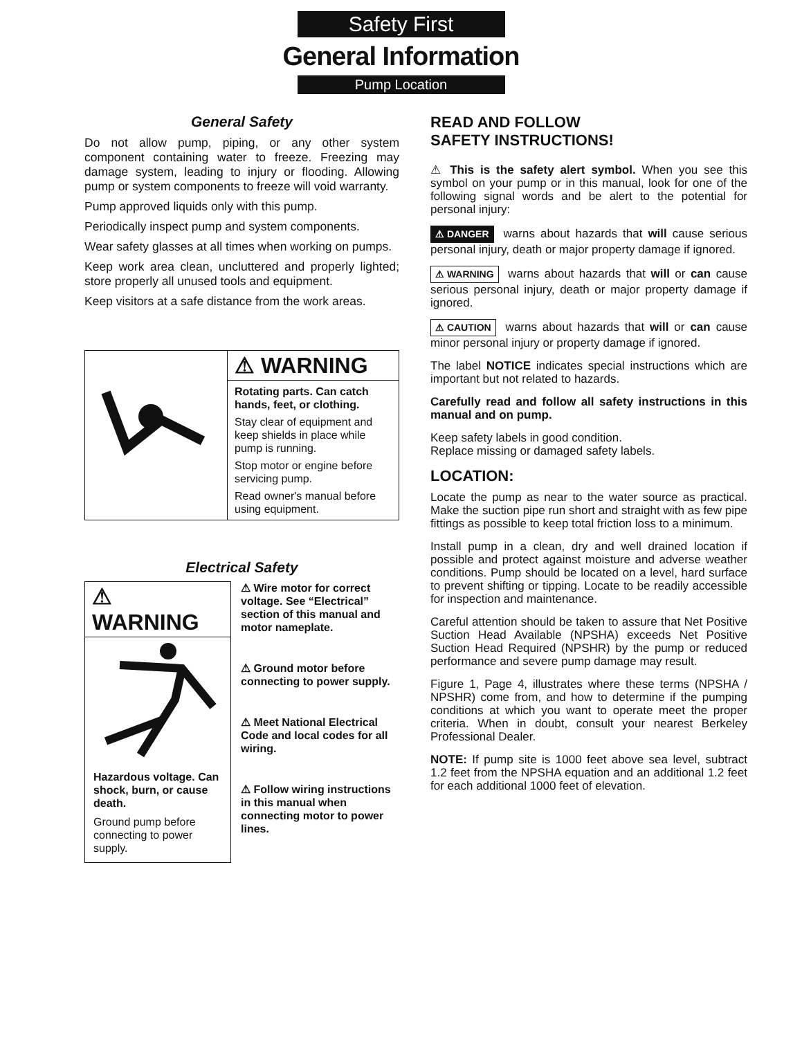Safety First
General Information
Pump Location
General Safety
Do not allow pump, piping, or any other system component containing water to freeze. Freezing may damage system, leading to injury or flooding. Allowing pump or system components to freeze will void warranty.
Pump approved liquids only with this pump.
Periodically inspect pump and system components.
Wear safety glasses at all times when working on pumps.
Keep work area clean, uncluttered and properly lighted; store properly all unused tools and equipment.
Keep visitors at a safe distance from the work areas.
⚠ WARNING
Rotating parts. Can catch hands, feet, or clothing.
Stay clear of equipment and keep shields in place while pump is running.
Stop motor or engine before servicing pump.
Read owner's manual before using equipment.
Electrical Safety
⚠ WARNING
Hazardous voltage. Can shock, burn, or cause death.
Ground pump before connecting to power supply.
⚠ Wire motor for correct voltage. See “Electrical” section of this manual and motor nameplate.
⚠ Ground motor before connecting to power supply.
⚠ Meet National Electrical Code and local codes for all wiring.
⚠ Follow wiring instructions in this manual when connecting motor to power lines.
READ AND FOLLOW
SAFETY INSTRUCTIONS!
⚠ This is the safety alert symbol. When you see this symbol on your pump or in this manual, look for one of the following signal words and be alert to the potential for personal injury:
⚠ DANGER warns about hazards that will cause serious personal injury, death or major property damage if ignored.
⚠ WARNING warns about hazards that will or can cause serious personal injury, death or major property damage if ignored.
⚠ CAUTION warns about hazards that will or can cause minor personal injury or property damage if ignored.
The label NOTICE indicates special instructions which are important but not related to hazards.
Carefully read and follow all safety instructions in this manual and on pump.
Keep safety labels in good condition.
Replace missing or damaged safety labels.
LOCATION:
Locate the pump as near to the water source as practical. Make the suction pipe run short and straight with as few pipe fittings as possible to keep total friction loss to a minimum.
Install pump in a clean, dry and well drained location if possible and protect against moisture and adverse weather conditions. Pump should be located on a level, hard surface to prevent shifting or tipping. Locate to be readily accessible for inspection and maintenance.
Careful attention should be taken to assure that Net Positive Suction Head Available (NPSHA) exceeds Net Positive Suction Head Required (NPSHR) by the pump or reduced performance and severe pump damage may result.
Figure 1, Page 4, illustrates where these terms (NPSHA / NPSHR) come from, and how to determine if the pumping conditions at which you want to operate meet the proper criteria. When in doubt, consult your nearest Berkeley Professional Dealer.
NOTE: If pump site is 1000 feet above sea level, subtract 1.2 feet from the NPSHA equation and an additional 1.2 feet for each additional 1000 feet of elevation.